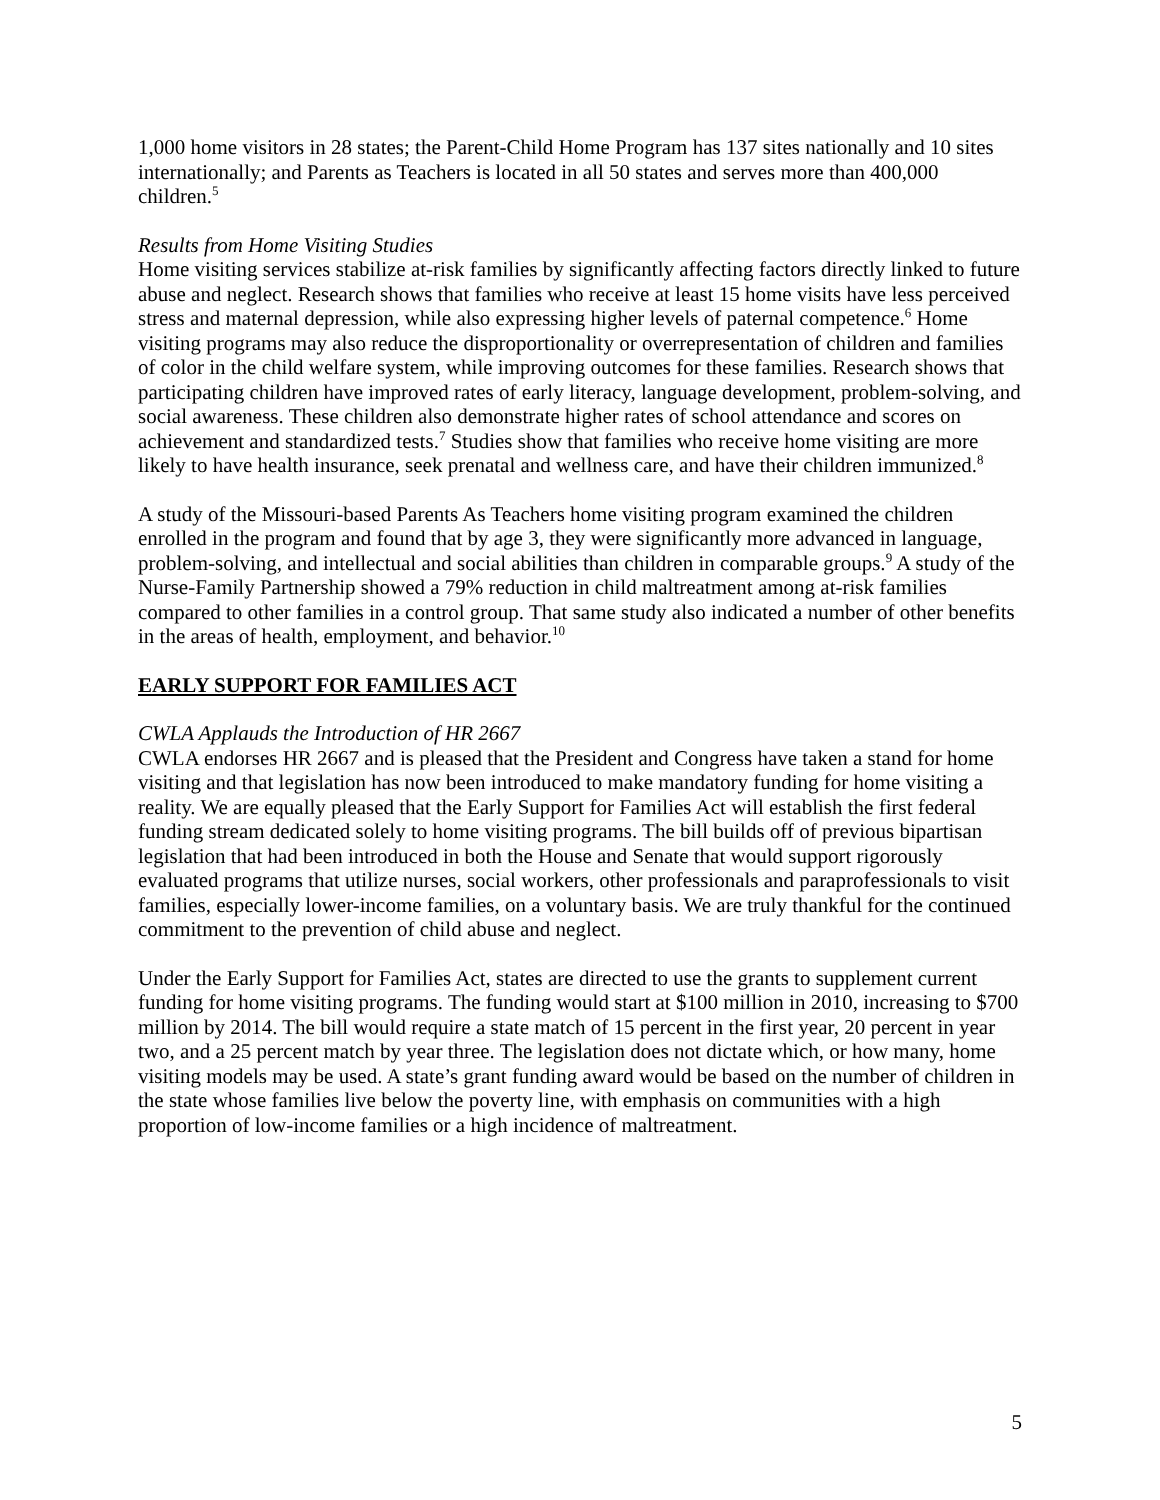1,000 home visitors in 28 states; the Parent-Child Home Program has 137 sites nationally and 10 sites internationally; and Parents as Teachers is located in all 50 states and serves more than 400,000 children.<sup>5</sup>
Results from Home Visiting Studies
Home visiting services stabilize at-risk families by significantly affecting factors directly linked to future abuse and neglect. Research shows that families who receive at least 15 home visits have less perceived stress and maternal depression, while also expressing higher levels of paternal competence.<sup>6</sup> Home visiting programs may also reduce the disproportionality or overrepresentation of children and families of color in the child welfare system, while improving outcomes for these families. Research shows that participating children have improved rates of early literacy, language development, problem-solving, and social awareness. These children also demonstrate higher rates of school attendance and scores on achievement and standardized tests.<sup>7</sup> Studies show that families who receive home visiting are more likely to have health insurance, seek prenatal and wellness care, and have their children immunized.<sup>8</sup>
A study of the Missouri-based Parents As Teachers home visiting program examined the children enrolled in the program and found that by age 3, they were significantly more advanced in language, problem-solving, and intellectual and social abilities than children in comparable groups.<sup>9</sup> A study of the Nurse-Family Partnership showed a 79% reduction in child maltreatment among at-risk families compared to other families in a control group. That same study also indicated a number of other benefits in the areas of health, employment, and behavior.<sup>10</sup>
EARLY SUPPORT FOR FAMILIES ACT
CWLA Applauds the Introduction of HR 2667
CWLA endorses HR 2667 and is pleased that the President and Congress have taken a stand for home visiting and that legislation has now been introduced to make mandatory funding for home visiting a reality. We are equally pleased that the Early Support for Families Act will establish the first federal funding stream dedicated solely to home visiting programs. The bill builds off of previous bipartisan legislation that had been introduced in both the House and Senate that would support rigorously evaluated programs that utilize nurses, social workers, other professionals and paraprofessionals to visit families, especially lower-income families, on a voluntary basis. We are truly thankful for the continued commitment to the prevention of child abuse and neglect.
Under the Early Support for Families Act, states are directed to use the grants to supplement current funding for home visiting programs. The funding would start at $100 million in 2010, increasing to $700 million by 2014. The bill would require a state match of 15 percent in the first year, 20 percent in year two, and a 25 percent match by year three. The legislation does not dictate which, or how many, home visiting models may be used. A state’s grant funding award would be based on the number of children in the state whose families live below the poverty line, with emphasis on communities with a high proportion of low-income families or a high incidence of maltreatment.
5